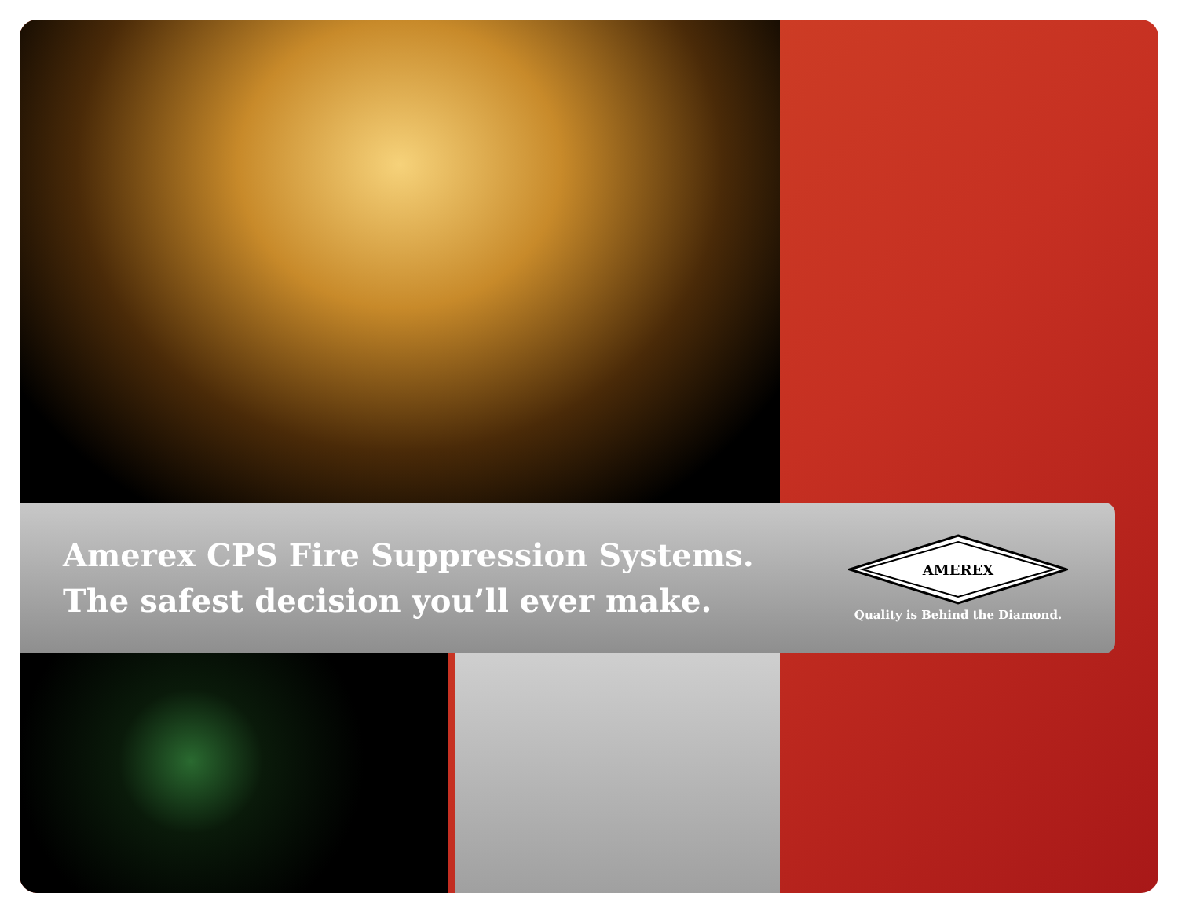Amerex CPS Fire Suppression Systems.
The safest decision you’ll ever make.
AMEREX
Quality is Behind the Diamond.